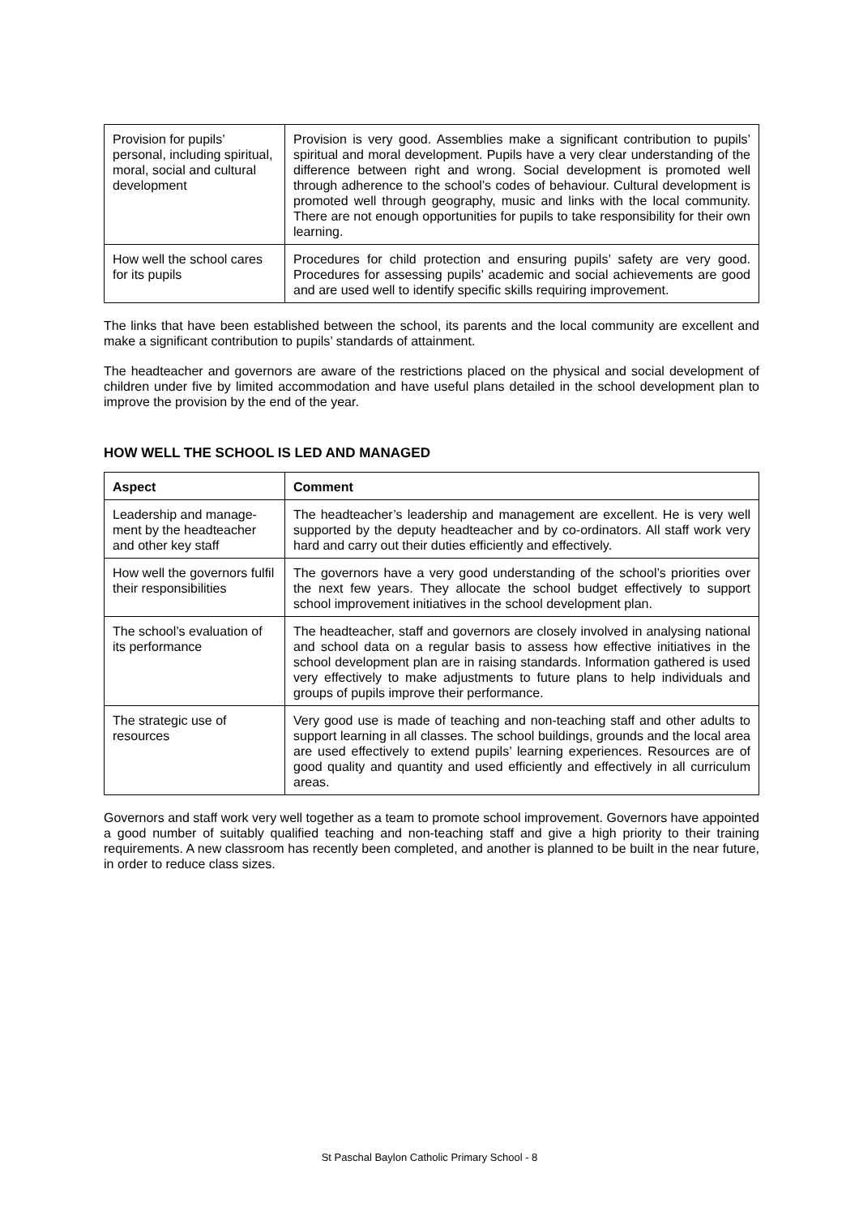| Provision for pupils’ personal, including spiritual, moral, social and cultural development | Provision is very good. Assemblies make a significant contribution to pupils’ spiritual and moral development. Pupils have a very clear understanding of the difference between right and wrong. Social development is promoted well through adherence to the school’s codes of behaviour. Cultural development is promoted well through geography, music and links with the local community. There are not enough opportunities for pupils to take responsibility for their own learning. |
| How well the school cares for its pupils | Procedures for child protection and ensuring pupils’ safety are very good. Procedures for assessing pupils’ academic and social achievements are good and are used well to identify specific skills requiring improvement. |
The links that have been established between the school, its parents and the local community are excellent and make a significant contribution to pupils’ standards of attainment.
The headteacher and governors are aware of the restrictions placed on the physical and social development of children under five by limited accommodation and have useful plans detailed in the school development plan to improve the provision by the end of the year.
HOW WELL THE SCHOOL IS LED AND MANAGED
| Aspect | Comment |
| --- | --- |
| Leadership and manage-ment by the headteacher and other key staff | The headteacher’s leadership and management are excellent. He is very well supported by the deputy headteacher and by co-ordinators. All staff work very hard and carry out their duties efficiently and effectively. |
| How well the governors fulfil their responsibilities | The governors have a very good understanding of the school’s priorities over the next few years. They allocate the school budget effectively to support school improvement initiatives in the school development plan. |
| The school’s evaluation of its performance | The headteacher, staff and governors are closely involved in analysing national and school data on a regular basis to assess how effective initiatives in the school development plan are in raising standards. Information gathered is used very effectively to make adjustments to future plans to help individuals and groups of pupils improve their performance. |
| The strategic use of resources | Very good use is made of teaching and non-teaching staff and other adults to support learning in all classes. The school buildings, grounds and the local area are used effectively to extend pupils’ learning experiences. Resources are of good quality and quantity and used efficiently and effectively in all curriculum areas. |
Governors and staff work very well together as a team to promote school improvement. Governors have appointed a good number of suitably qualified teaching and non-teaching staff and give a high priority to their training requirements. A new classroom has recently been completed, and another is planned to be built in the near future, in order to reduce class sizes.
St Paschal Baylon Catholic Primary School - 8